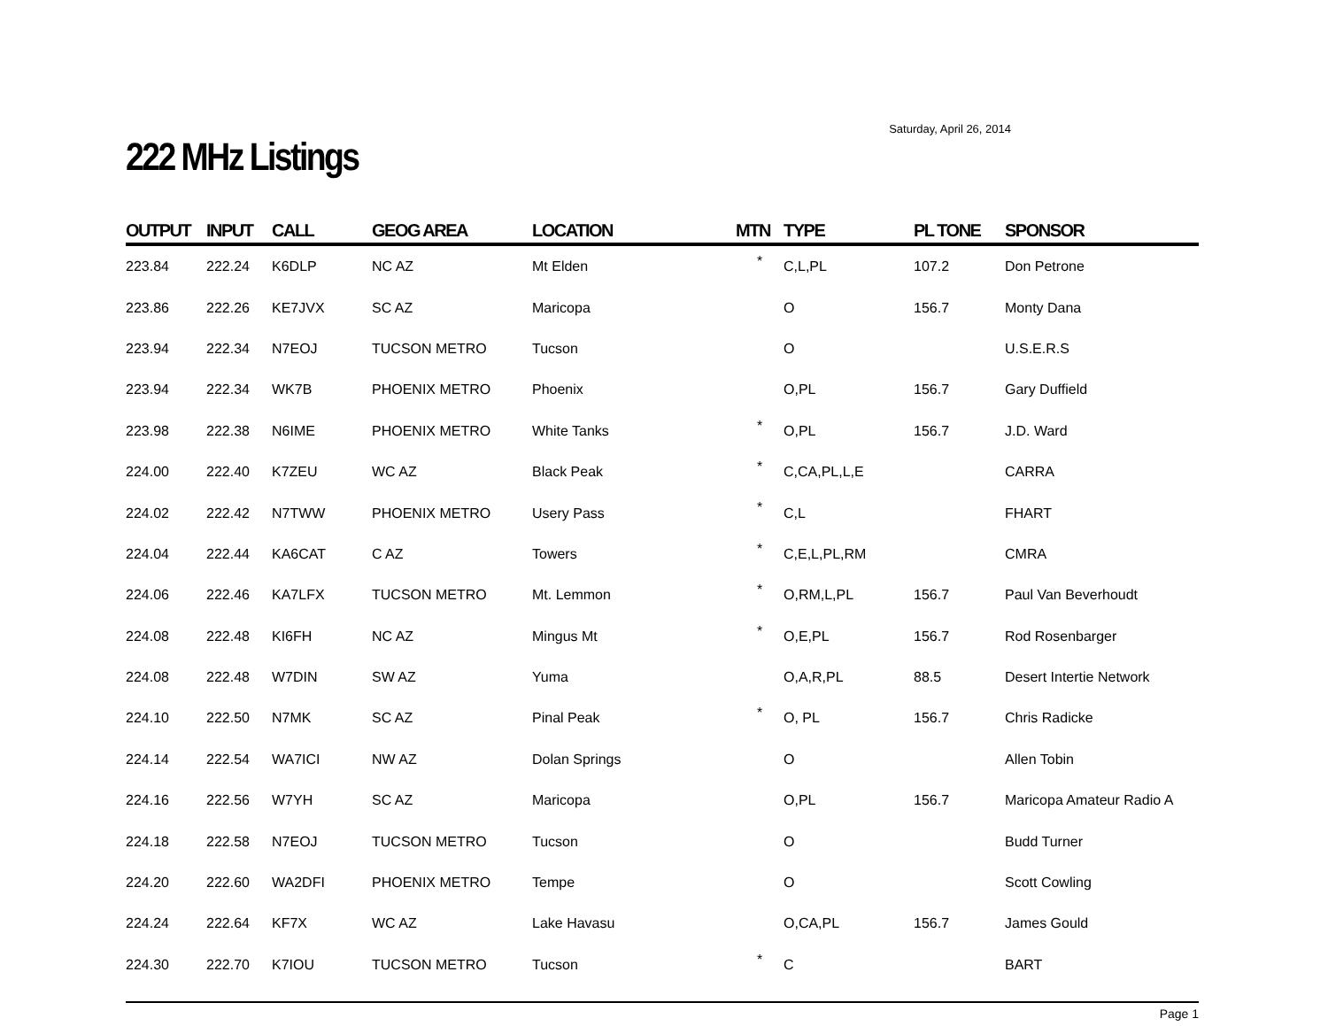Saturday, April 26, 2014
222 MHz Listings
| OUTPUT | INPUT | CALL | GEOG AREA | LOCATION | MTN | TYPE | PL TONE | SPONSOR |
| --- | --- | --- | --- | --- | --- | --- | --- | --- |
| 223.84 | 222.24 | K6DLP | NC AZ | Mt Elden | * | C,L,PL | 107.2 | Don Petrone |
| 223.86 | 222.26 | KE7JVX | SC AZ | Maricopa | | O | 156.7 | Monty Dana |
| 223.94 | 222.34 | N7EOJ | TUCSON METRO | Tucson | | O | | U.S.E.R.S |
| 223.94 | 222.34 | WK7B | PHOENIX METRO | Phoenix | | O,PL | 156.7 | Gary Duffield |
| 223.98 | 222.38 | N6IME | PHOENIX METRO | White Tanks | * | O,PL | 156.7 | J.D. Ward |
| 224.00 | 222.40 | K7ZEU | WC AZ | Black Peak | * | C,CA,PL,L,E | | CARRA |
| 224.02 | 222.42 | N7TWW | PHOENIX METRO | Usery Pass | * | C,L | | FHART |
| 224.04 | 222.44 | KA6CAT | C AZ | Towers | * | C,E,L,PL,RM | | CMRA |
| 224.06 | 222.46 | KA7LFX | TUCSON METRO | Mt. Lemmon | * | O,RM,L,PL | 156.7 | Paul Van Beverhoudt |
| 224.08 | 222.48 | KI6FH | NC AZ | Mingus Mt | * | O,E,PL | 156.7 | Rod Rosenbarger |
| 224.08 | 222.48 | W7DIN | SW AZ | Yuma | | O,A,R,PL | 88.5 | Desert Intertie Network |
| 224.10 | 222.50 | N7MK | SC AZ | Pinal Peak | * | O, PL | 156.7 | Chris Radicke |
| 224.14 | 222.54 | WA7ICI | NW AZ | Dolan Springs | | O | | Allen Tobin |
| 224.16 | 222.56 | W7YH | SC AZ | Maricopa | | O,PL | 156.7 | Maricopa Amateur Radio A |
| 224.18 | 222.58 | N7EOJ | TUCSON METRO | Tucson | | O | | Budd Turner |
| 224.20 | 222.60 | WA2DFI | PHOENIX METRO | Tempe | | O | | Scott Cowling |
| 224.24 | 222.64 | KF7X | WC AZ | Lake Havasu | | O,CA,PL | 156.7 | James Gould |
| 224.30 | 222.70 | K7IOU | TUCSON METRO | Tucson | * | C | | BART |
Page 1